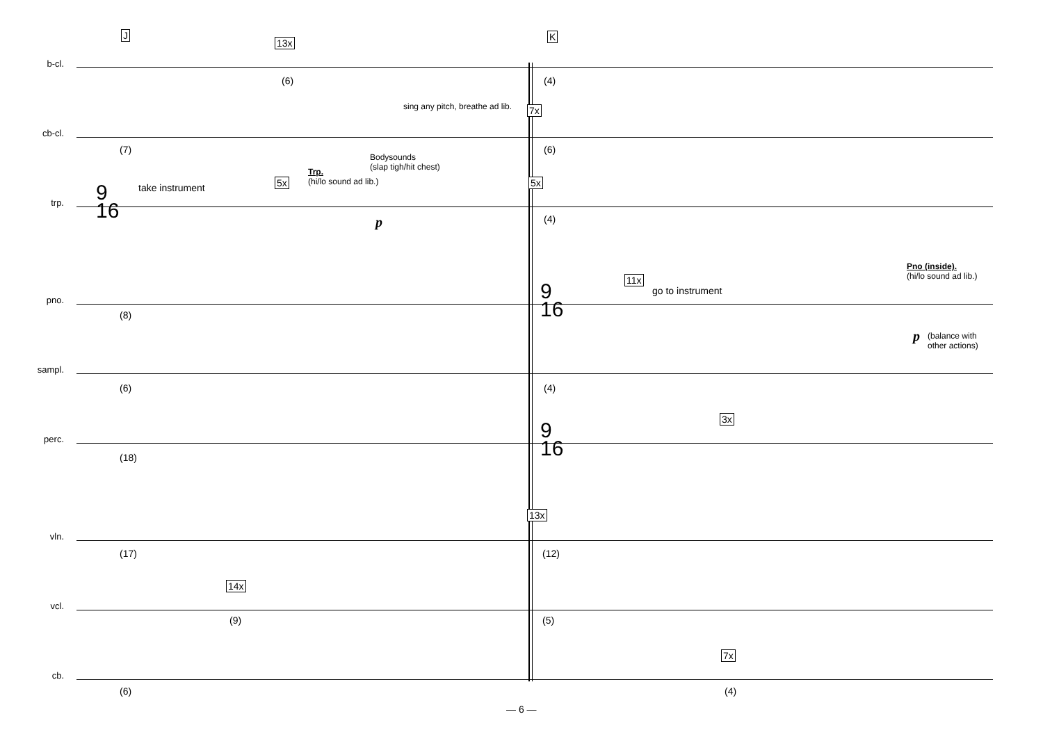J K
b-cl.
13x
(6) (4)
cb-cl.
sing any pitch, breathe ad lib. 7x
(7)
Bodysounds
(slap tigh/hit chest)
(6)
trp.
9
16
take instrument 5x
Trp.
(hi/lo sound ad lib.)
p
5x
(4)
pno.
(8)
9
16
11x
go to instrument
Pno (inside).
(hi/lo sound ad lib.)
p
(balance with
other actions)
sampl.
(6) (4)
perc.
(18)
9
16
3x
vln.
(17)
13x
(12)
vcl.
14x
(9) (5)
cb.
(6)
7x
(4)
— 6 —